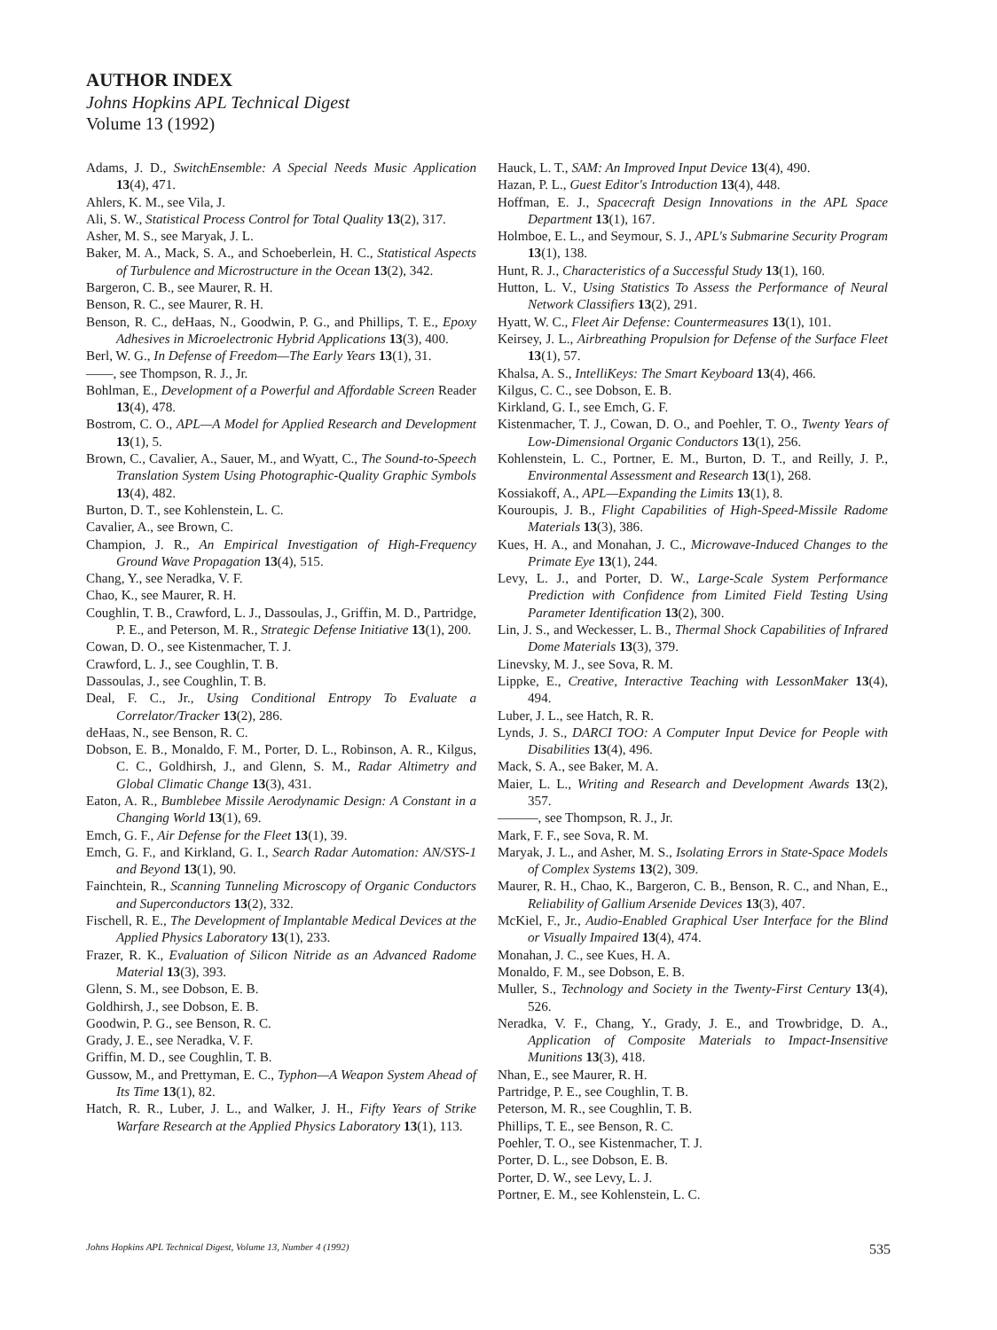AUTHOR INDEX
Johns Hopkins APL Technical Digest
Volume 13 (1992)
Adams, J. D., SwitchEnsemble: A Special Needs Music Application 13(4), 471.
Ahlers, K. M., see Vila, J.
Ali, S. W., Statistical Process Control for Total Quality 13(2), 317.
Asher, M. S., see Maryak, J. L.
Baker, M. A., Mack, S. A., and Schoeberlein, H. C., Statistical Aspects of Turbulence and Microstructure in the Ocean 13(2), 342.
Bargeron, C. B., see Maurer, R. H.
Benson, R. C., see Maurer, R. H.
Benson, R. C., deHaas, N., Goodwin, P. G., and Phillips, T. E., Epoxy Adhesives in Microelectronic Hybrid Applications 13(3), 400.
Berl, W. G., In Defense of Freedom—The Early Years 13(1), 31.
——, see Thompson, R. J., Jr.
Bohlman, E., Development of a Powerful and Affordable Screen Reader 13(4), 478.
Bostrom, C. O., APL—A Model for Applied Research and Development 13(1), 5.
Brown, C., Cavalier, A., Sauer, M., and Wyatt, C., The Sound-to-Speech Translation System Using Photographic-Quality Graphic Symbols 13(4), 482.
Burton, D. T., see Kohlenstein, L. C.
Cavalier, A., see Brown, C.
Champion, J. R., An Empirical Investigation of High-Frequency Ground Wave Propagation 13(4), 515.
Chang, Y., see Neradka, V. F.
Chao, K., see Maurer, R. H.
Coughlin, T. B., Crawford, L. J., Dassoulas, J., Griffin, M. D., Partridge, P. E., and Peterson, M. R., Strategic Defense Initiative 13(1), 200.
Cowan, D. O., see Kistenmacher, T. J.
Crawford, L. J., see Coughlin, T. B.
Dassoulas, J., see Coughlin, T. B.
Deal, F. C., Jr., Using Conditional Entropy To Evaluate a Correlator/Tracker 13(2), 286.
deHaas, N., see Benson, R. C.
Dobson, E. B., Monaldo, F. M., Porter, D. L., Robinson, A. R., Kilgus, C. C., Goldhirsh, J., and Glenn, S. M., Radar Altimetry and Global Climatic Change 13(3), 431.
Eaton, A. R., Bumblebee Missile Aerodynamic Design: A Constant in a Changing World 13(1), 69.
Emch, G. F., Air Defense for the Fleet 13(1), 39.
Emch, G. F., and Kirkland, G. I., Search Radar Automation: AN/SYS-1 and Beyond 13(1), 90.
Fainchtein, R., Scanning Tunneling Microscopy of Organic Conductors and Superconductors 13(2), 332.
Fischell, R. E., The Development of Implantable Medical Devices at the Applied Physics Laboratory 13(1), 233.
Frazer, R. K., Evaluation of Silicon Nitride as an Advanced Radome Material 13(3), 393.
Glenn, S. M., see Dobson, E. B.
Goldhirsh, J., see Dobson, E. B.
Goodwin, P. G., see Benson, R. C.
Grady, J. E., see Neradka, V. F.
Griffin, M. D., see Coughlin, T. B.
Gussow, M., and Prettyman, E. C., Typhon—A Weapon System Ahead of Its Time 13(1), 82.
Hatch, R. R., Luber, J. L., and Walker, J. H., Fifty Years of Strike Warfare Research at the Applied Physics Laboratory 13(1), 113.
Hauck, L. T., SAM: An Improved Input Device 13(4), 490.
Hazan, P. L., Guest Editor's Introduction 13(4), 448.
Hoffman, E. J., Spacecraft Design Innovations in the APL Space Department 13(1), 167.
Holmboe, E. L., and Seymour, S. J., APL's Submarine Security Program 13(1), 138.
Hunt, R. J., Characteristics of a Successful Study 13(1), 160.
Hutton, L. V., Using Statistics To Assess the Performance of Neural Network Classifiers 13(2), 291.
Hyatt, W. C., Fleet Air Defense: Countermeasures 13(1), 101.
Keirsey, J. L., Airbreathing Propulsion for Defense of the Surface Fleet 13(1), 57.
Khalsa, A. S., IntelliKeys: The Smart Keyboard 13(4), 466.
Kilgus, C. C., see Dobson, E. B.
Kirkland, G. I., see Emch, G. F.
Kistenmacher, T. J., Cowan, D. O., and Poehler, T. O., Twenty Years of Low-Dimensional Organic Conductors 13(1), 256.
Kohlenstein, L. C., Portner, E. M., Burton, D. T., and Reilly, J. P., Environmental Assessment and Research 13(1), 268.
Kossiakoff, A., APL—Expanding the Limits 13(1), 8.
Kouroupis, J. B., Flight Capabilities of High-Speed-Missile Radome Materials 13(3), 386.
Kues, H. A., and Monahan, J. C., Microwave-Induced Changes to the Primate Eye 13(1), 244.
Levy, L. J., and Porter, D. W., Large-Scale System Performance Prediction with Confidence from Limited Field Testing Using Parameter Identification 13(2), 300.
Lin, J. S., and Weckesser, L. B., Thermal Shock Capabilities of Infrared Dome Materials 13(3), 379.
Linevsky, M. J., see Sova, R. M.
Lippke, E., Creative, Interactive Teaching with LessonMaker 13(4), 494.
Luber, J. L., see Hatch, R. R.
Lynds, J. S., DARCI TOO: A Computer Input Device for People with Disabilities 13(4), 496.
Mack, S. A., see Baker, M. A.
Maier, L. L., Writing and Research and Development Awards 13(2), 357.
———, see Thompson, R. J., Jr.
Mark, F. F., see Sova, R. M.
Maryak, J. L., and Asher, M. S., Isolating Errors in State-Space Models of Complex Systems 13(2), 309.
Maurer, R. H., Chao, K., Bargeron, C. B., Benson, R. C., and Nhan, E., Reliability of Gallium Arsenide Devices 13(3), 407.
McKiel, F., Jr., Audio-Enabled Graphical User Interface for the Blind or Visually Impaired 13(4), 474.
Monahan, J. C., see Kues, H. A.
Monaldo, F. M., see Dobson, E. B.
Muller, S., Technology and Society in the Twenty-First Century 13(4), 526.
Neradka, V. F., Chang, Y., Grady, J. E., and Trowbridge, D. A., Application of Composite Materials to Impact-Insensitive Munitions 13(3), 418.
Nhan, E., see Maurer, R. H.
Partridge, P. E., see Coughlin, T. B.
Peterson, M. R., see Coughlin, T. B.
Phillips, T. E., see Benson, R. C.
Poehler, T. O., see Kistenmacher, T. J.
Porter, D. L., see Dobson, E. B.
Porter, D. W., see Levy, L. J.
Portner, E. M., see Kohlenstein, L. C.
Johns Hopkins APL Technical Digest, Volume 13, Number 4 (1992) 535